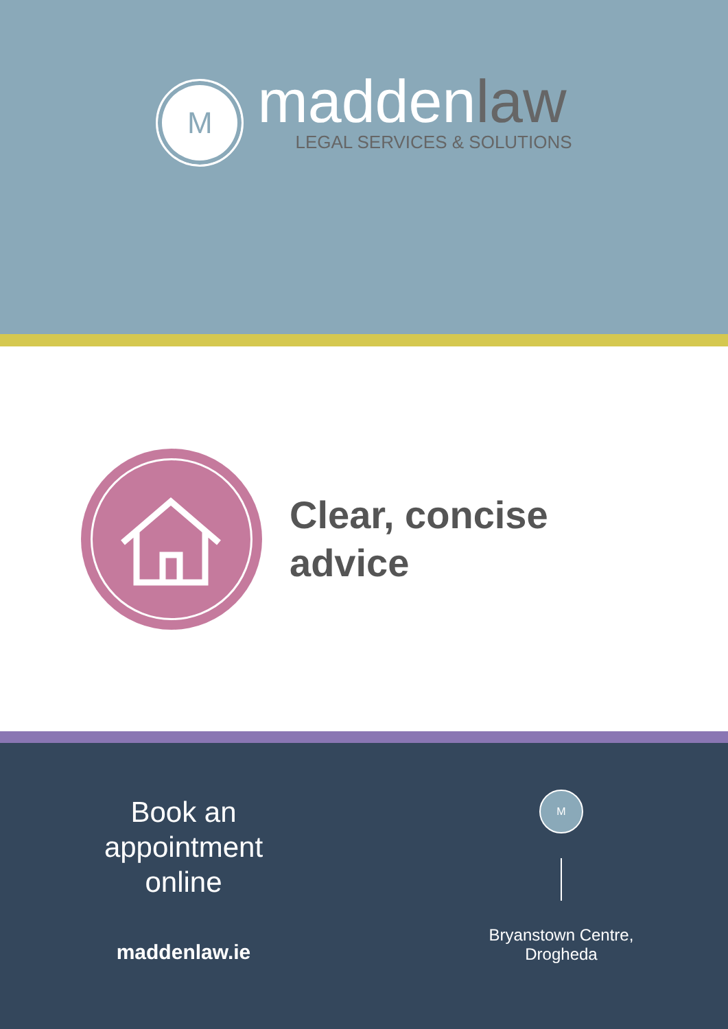M
maddenlaw
LEGAL SERVICES & SOLUTIONS
Clear, concise
advice
Book an
appointment
online
maddenlaw.ie
M
Bryanstown Centre,
Drogheda